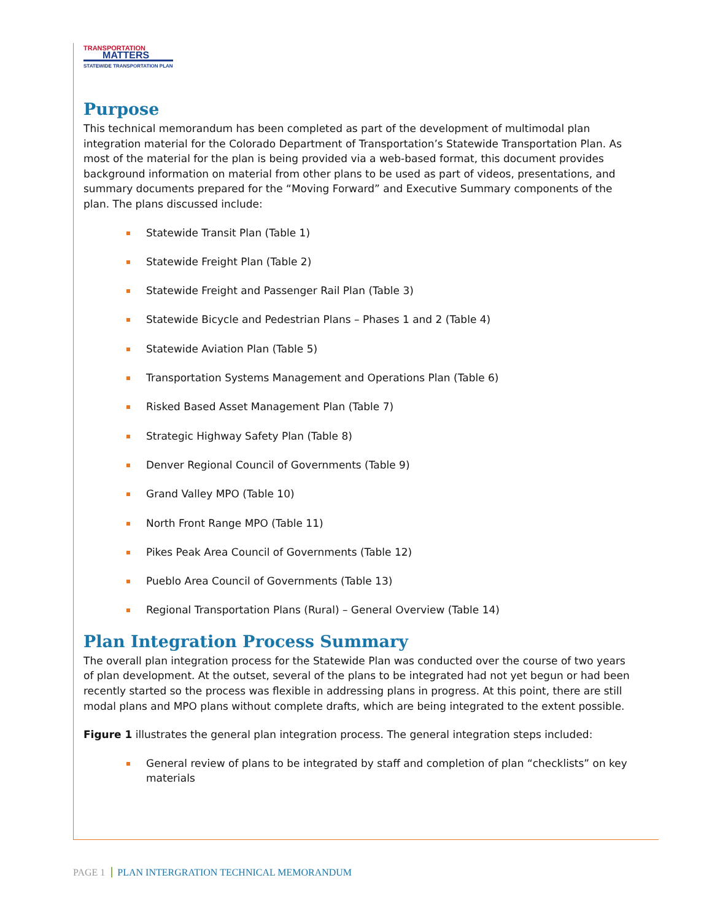TRANSPORTATION
MATTERS
STATEWIDE TRANSPORTATION PLAN
Purpose
This technical memorandum has been completed as part of the development of multimodal plan integration material for the Colorado Department of Transportation’s Statewide Transportation Plan. As most of the material for the plan is being provided via a web-based format, this document provides background information on material from other plans to be used as part of videos, presentations, and summary documents prepared for the “Moving Forward” and Executive Summary components of the plan. The plans discussed include:
Statewide Transit Plan (Table 1)
Statewide Freight Plan (Table 2)
Statewide Freight and Passenger Rail Plan (Table 3)
Statewide Bicycle and Pedestrian Plans – Phases 1 and 2 (Table 4)
Statewide Aviation Plan (Table 5)
Transportation Systems Management and Operations Plan (Table 6)
Risked Based Asset Management Plan (Table 7)
Strategic Highway Safety Plan (Table 8)
Denver Regional Council of Governments (Table 9)
Grand Valley MPO (Table 10)
North Front Range MPO (Table 11)
Pikes Peak Area Council of Governments (Table 12)
Pueblo Area Council of Governments (Table 13)
Regional Transportation Plans (Rural) – General Overview (Table 14)
Plan Integration Process Summary
The overall plan integration process for the Statewide Plan was conducted over the course of two years of plan development. At the outset, several of the plans to be integrated had not yet begun or had been recently started so the process was flexible in addressing plans in progress. At this point, there are still modal plans and MPO plans without complete drafts, which are being integrated to the extent possible.
Figure 1 illustrates the general plan integration process. The general integration steps included:
General review of plans to be integrated by staff and completion of plan “checklists” on key materials
PAGE 1 PLAN INTERGRATION TECHNICAL MEMORANDUM